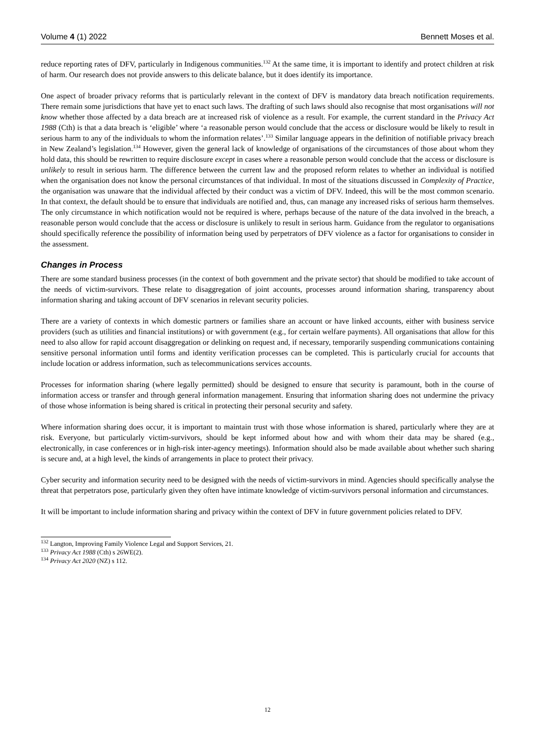Volume 4 (1) 2022 Bennett Moses et al.
reduce reporting rates of DFV, particularly in Indigenous communities.<sup>132</sup> At the same time, it is important to identify and protect children at risk of harm. Our research does not provide answers to this delicate balance, but it does identify its importance.
One aspect of broader privacy reforms that is particularly relevant in the context of DFV is mandatory data breach notification requirements. There remain some jurisdictions that have yet to enact such laws. The drafting of such laws should also recognise that most organisations will not know whether those affected by a data breach are at increased risk of violence as a result. For example, the current standard in the Privacy Act 1988 (Cth) is that a data breach is ‘eligible’ where ‘a reasonable person would conclude that the access or disclosure would be likely to result in serious harm to any of the individuals to whom the information relates’.<sup>133</sup> Similar language appears in the definition of notifiable privacy breach in New Zealand’s legislation.<sup>134</sup> However, given the general lack of knowledge of organisations of the circumstances of those about whom they hold data, this should be rewritten to require disclosure except in cases where a reasonable person would conclude that the access or disclosure is unlikely to result in serious harm. The difference between the current law and the proposed reform relates to whether an individual is notified when the organisation does not know the personal circumstances of that individual. In most of the situations discussed in Complexity of Practice, the organisation was unaware that the individual affected by their conduct was a victim of DFV. Indeed, this will be the most common scenario. In that context, the default should be to ensure that individuals are notified and, thus, can manage any increased risks of serious harm themselves. The only circumstance in which notification would not be required is where, perhaps because of the nature of the data involved in the breach, a reasonable person would conclude that the access or disclosure is unlikely to result in serious harm. Guidance from the regulator to organisations should specifically reference the possibility of information being used by perpetrators of DFV violence as a factor for organisations to consider in the assessment.
Changes in Process
There are some standard business processes (in the context of both government and the private sector) that should be modified to take account of the needs of victim-survivors. These relate to disaggregation of joint accounts, processes around information sharing, transparency about information sharing and taking account of DFV scenarios in relevant security policies.
There are a variety of contexts in which domestic partners or families share an account or have linked accounts, either with business service providers (such as utilities and financial institutions) or with government (e.g., for certain welfare payments). All organisations that allow for this need to also allow for rapid account disaggregation or delinking on request and, if necessary, temporarily suspending communications containing sensitive personal information until forms and identity verification processes can be completed. This is particularly crucial for accounts that include location or address information, such as telecommunications services accounts.
Processes for information sharing (where legally permitted) should be designed to ensure that security is paramount, both in the course of information access or transfer and through general information management. Ensuring that information sharing does not undermine the privacy of those whose information is being shared is critical in protecting their personal security and safety.
Where information sharing does occur, it is important to maintain trust with those whose information is shared, particularly where they are at risk. Everyone, but particularly victim-survivors, should be kept informed about how and with whom their data may be shared (e.g., electronically, in case conferences or in high-risk inter-agency meetings). Information should also be made available about whether such sharing is secure and, at a high level, the kinds of arrangements in place to protect their privacy.
Cyber security and information security need to be designed with the needs of victim-survivors in mind. Agencies should specifically analyse the threat that perpetrators pose, particularly given they often have intimate knowledge of victim-survivors personal information and circumstances.
It will be important to include information sharing and privacy within the context of DFV in future government policies related to DFV.
<sup>132</sup> Langton, Improving Family Violence Legal and Support Services, 21.
<sup>133</sup> Privacy Act 1988 (Cth) s 26WE(2).
<sup>134</sup> Privacy Act 2020 (NZ) s 112.
12